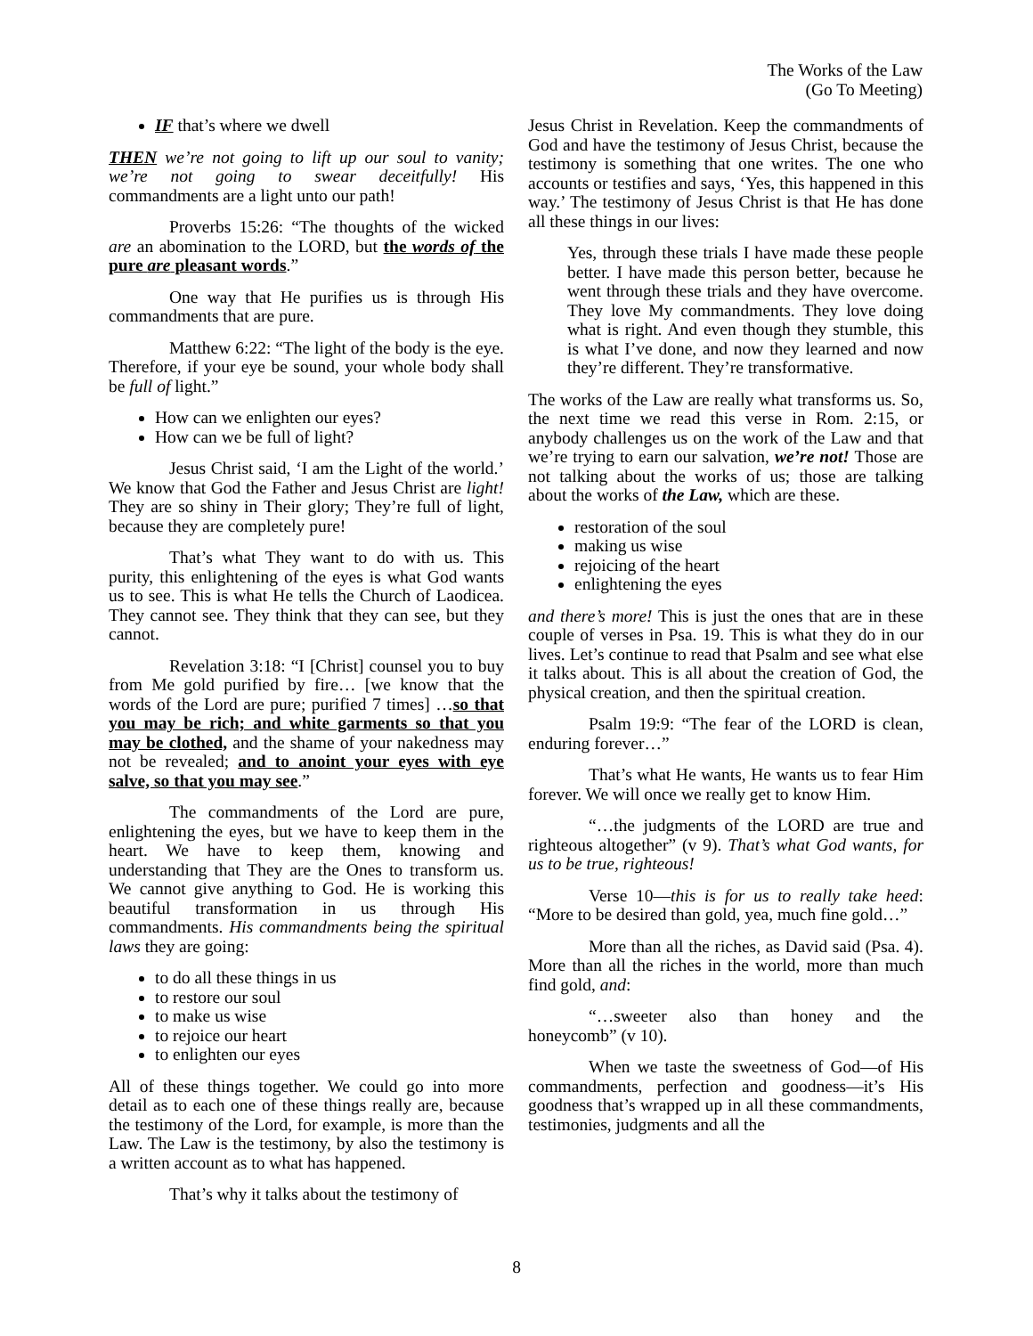The Works of the Law
(Go To Meeting)
IF that’s where we dwell
THEN we’re not going to lift up our soul to vanity; we’re not going to swear deceitfully! His commandments are a light unto our path!
Proverbs 15:26: “The thoughts of the wicked are an abomination to the LORD, but the words of the pure are pleasant words.”
One way that He purifies us is through His commandments that are pure.
Matthew 6:22: “The light of the body is the eye. Therefore, if your eye be sound, your whole body shall be full of light.”
How can we enlighten our eyes?
How can we be full of light?
Jesus Christ said, ‘I am the Light of the world.’ We know that God the Father and Jesus Christ are light! They are so shiny in Their glory; They’re full of light, because they are completely pure!
That’s what They want to do with us. This purity, this enlightening of the eyes is what God wants us to see. This is what He tells the Church of Laodicea. They cannot see. They think that they can see, but they cannot.
Revelation 3:18: “I [Christ] counsel you to buy from Me gold purified by fire… [we know that the words of the Lord are pure; purified 7 times] …so that you may be rich; and white garments so that you may be clothed, and the shame of your nakedness may not be revealed; and to anoint your eyes with eye salve, so that you may see.”
The commandments of the Lord are pure, enlightening the eyes, but we have to keep them in the heart. We have to keep them, knowing and understanding that They are the Ones to transform us. We cannot give anything to God. He is working this beautiful transformation in us through His commandments. His commandments being the spiritual laws they are going:
to do all these things in us
to restore our soul
to make us wise
to rejoice our heart
to enlighten our eyes
All of these things together. We could go into more detail as to each one of these things really are, because the testimony of the Lord, for example, is more than the Law. The Law is the testimony, by also the testimony is a written account as to what has happened.
That’s why it talks about the testimony of
Jesus Christ in Revelation. Keep the commandments of God and have the testimony of Jesus Christ, because the testimony is something that one writes. The one who accounts or testifies and says, ‘Yes, this happened in this way.’ The testimony of Jesus Christ is that He has done all these things in our lives:
Yes, through these trials I have made these people better. I have made this person better, because he went through these trials and they have overcome. They love My commandments. They love doing what is right. And even though they stumble, this is what I’ve done, and now they learned and now they’re different. They’re transformative.
The works of the Law are really what transforms us. So, the next time we read this verse in Rom. 2:15, or anybody challenges us on the work of the Law and that we’re trying to earn our salvation, we’re not! Those are not talking about the works of us; those are talking about the works of the Law, which are these.
restoration of the soul
making us wise
rejoicing of the heart
enlightening the eyes
and there’s more! This is just the ones that are in these couple of verses in Psa. 19. This is what they do in our lives. Let’s continue to read that Psalm and see what else it talks about. This is all about the creation of God, the physical creation, and then the spiritual creation.
Psalm 19:9: “The fear of the LORD is clean, enduring forever…”
That’s what He wants, He wants us to fear Him forever. We will once we really get to know Him.
“…the judgments of the LORD are true and righteous altogether” (v 9). That’s what God wants, for us to be true, righteous!
Verse 10—this is for us to really take heed: “More to be desired than gold, yea, much fine gold…”
More than all the riches, as David said (Psa. 4). More than all the riches in the world, more than much find gold, and:
“…sweeter also than honey and the honeycomb” (v 10).
When we taste the sweetness of God—of His commandments, perfection and goodness—it’s His goodness that’s wrapped up in all these commandments, testimonies, judgments and all the
8